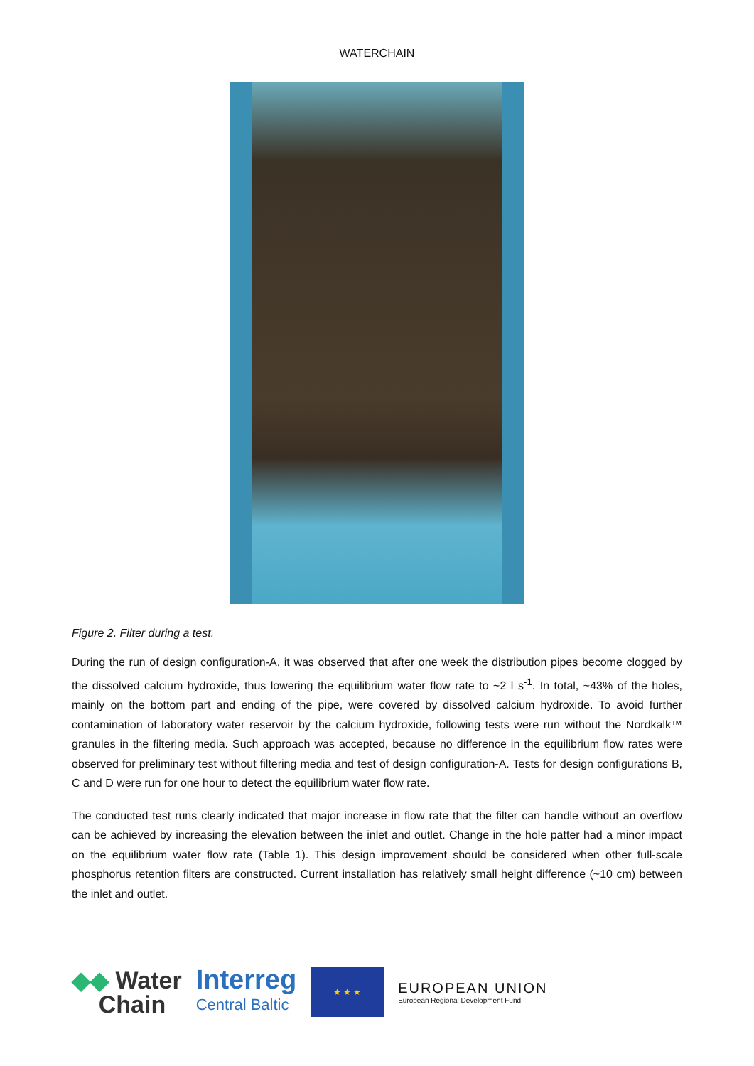WATERCHAIN
Figure 2. Filter during a test.
During the run of design configuration-A, it was observed that after one week the distribution pipes become clogged by the dissolved calcium hydroxide, thus lowering the equilibrium water flow rate to ~2 l s<sup>-1</sup>. In total, ~43% of the holes, mainly on the bottom part and ending of the pipe, were covered by dissolved calcium hydroxide. To avoid further contamination of laboratory water reservoir by the calcium hydroxide, following tests were run without the Nordkalk™ granules in the filtering media. Such approach was accepted, because no difference in the equilibrium flow rates were observed for preliminary test without filtering media and test of design configuration-A. Tests for design configurations B, C and D were run for one hour to detect the equilibrium water flow rate.
The conducted test runs clearly indicated that major increase in flow rate that the filter can handle without an overflow can be achieved by increasing the elevation between the inlet and outlet. Change in the hole patter had a minor impact on the equilibrium water flow rate (Table 1). This design improvement should be considered when other full-scale phosphorus retention filters are constructed. Current installation has relatively small height difference (~10 cm) between the inlet and outlet.
◆◆ Water
Chain
Interreg
Central Baltic
★ ★ ★
EUROPEAN UNION
European Regional Development Fund